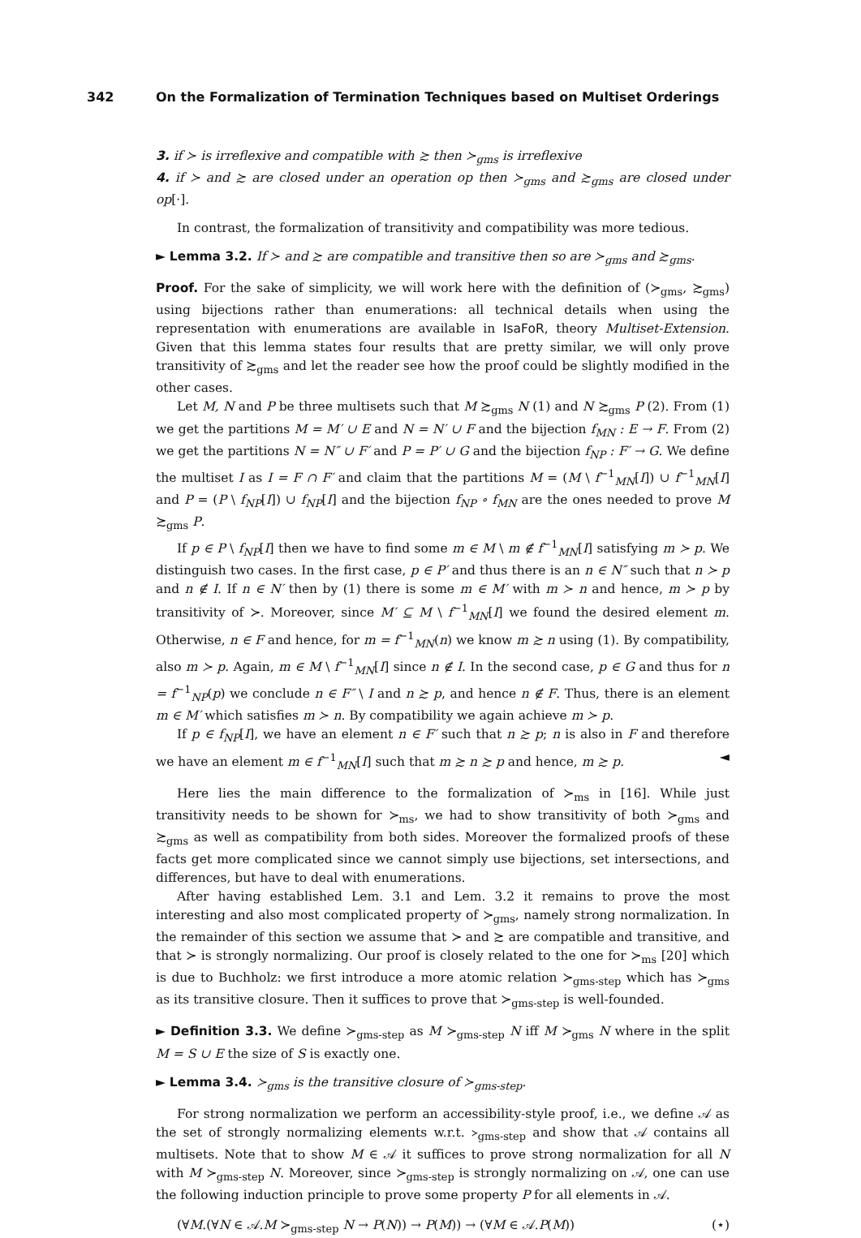342 On the Formalization of Termination Techniques based on Multiset Orderings
3. if ≻ is irreflexive and compatible with ≿ then ≻<sub>gms</sub> is irreflexive
4. if ≻ and ≿ are closed under an operation op then ≻<sub>gms</sub> and ≿<sub>gms</sub> are closed under op[·].
In contrast, the formalization of transitivity and compatibility was more tedious.
► Lemma 3.2. If ≻ and ≿ are compatible and transitive then so are ≻<sub>gms</sub> and ≿<sub>gms</sub>.
Proof. For the sake of simplicity, we will work here with the definition of (≻<sub>gms</sub>, ≿<sub>gms</sub>) using bijections rather than enumerations: all technical details when using the representation with enumerations are available in IsaFoR, theory Multiset-Extension. Given that this lemma states four results that are pretty similar, we will only prove transitivity of ≿<sub>gms</sub> and let the reader see how the proof could be slightly modified in the other cases.
Let M, N and P be three multisets such that M ≿<sub>gms</sub> N (1) and N ≿<sub>gms</sub> P (2). From (1) we get the partitions M = M′ ∪ E and N = N′ ∪ F and the bijection f<sub>MN</sub> : E → F. From (2) we get the partitions N = N″ ∪ F′ and P = P′ ∪ G and the bijection f<sub>NP</sub> : F′ → G. We define the multiset I as I = F ∩ F′ and claim that the partitions M = (M \ f<sup>−1</sup><sub>MN</sub>[I]) ∪ f<sup>−1</sup><sub>MN</sub>[I] and P = (P \ f<sub>NP</sub>[I]) ∪ f<sub>NP</sub>[I] and the bijection f<sub>NP</sub> ∘ f<sub>MN</sub> are the ones needed to prove M ≿<sub>gms</sub> P.
If p ∈ P \ f<sub>NP</sub>[I] then we have to find some m ∈ M \ m ∉ f<sup>−1</sup><sub>MN</sub>[I] satisfying m ≻ p. We distinguish two cases. In the first case, p ∈ P′ and thus there is an n ∈ N″ such that n ≻ p and n ∉ I. If n ∈ N′ then by (1) there is some m ∈ M′ with m ≻ n and hence, m ≻ p by transitivity of ≻. Moreover, since M′ ⊆ M \ f<sup>−1</sup><sub>MN</sub>[I] we found the desired element m. Otherwise, n ∈ F and hence, for m = f<sup>−1</sup><sub>MN</sub>(n) we know m ≿ n using (1). By compatibility, also m ≻ p. Again, m ∈ M \ f<sup>−1</sup><sub>MN</sub>[I] since n ∉ I. In the second case, p ∈ G and thus for n = f<sup>−1</sup><sub>NP</sub>(p) we conclude n ∈ F″ \ I and n ≿ p, and hence n ∉ F. Thus, there is an element m ∈ M′ which satisfies m ≻ n. By compatibility we again achieve m ≻ p.
If p ∈ f<sub>NP</sub>[I], we have an element n ∈ F′ such that n ≿ p; n is also in F and therefore we have an element m ∈ f<sup>−1</sup><sub>MN</sub>[I] such that m ≿ n ≿ p and hence, m ≿ p. ◄
Here lies the main difference to the formalization of ≻<sub>ms</sub> in [16]. While just transitivity needs to be shown for ≻<sub>ms</sub>, we had to show transitivity of both ≻<sub>gms</sub> and ≿<sub>gms</sub> as well as compatibility from both sides. Moreover the formalized proofs of these facts get more complicated since we cannot simply use bijections, set intersections, and differences, but have to deal with enumerations.
After having established Lem. 3.1 and Lem. 3.2 it remains to prove the most interesting and also most complicated property of ≻<sub>gms</sub>, namely strong normalization. In the remainder of this section we assume that ≻ and ≿ are compatible and transitive, and that ≻ is strongly normalizing. Our proof is closely related to the one for ≻<sub>ms</sub> [20] which is due to Buchholz: we first introduce a more atomic relation ≻<sub>gms-step</sub> which has ≻<sub>gms</sub> as its transitive closure. Then it suffices to prove that ≻<sub>gms-step</sub> is well-founded.
► Definition 3.3. We define ≻<sub>gms-step</sub> as M ≻<sub>gms-step</sub> N iff M ≻<sub>gms</sub> N where in the split M = S ∪ E the size of S is exactly one.
► Lemma 3.4. ≻<sub>gms</sub> is the transitive closure of ≻<sub>gms-step</sub>.
For strong normalization we perform an accessibility-style proof, i.e., we define 𝒜 as the set of strongly normalizing elements w.r.t. ≻<sub>gms-step</sub> and show that 𝒜 contains all multisets. Note that to show M ∈ 𝒜 it suffices to prove strong normalization for all N with M ≻<sub>gms-step</sub> N. Moreover, since ≻<sub>gms-step</sub> is strongly normalizing on 𝒜, one can use the following induction principle to prove some property P for all elements in 𝒜.
(∀M.(∀N ∈ 𝒜.M ≻<sub>gms-step</sub> N → P(N)) → P(M)) → (∀M ∈ 𝒜.P(M)) (⋆)